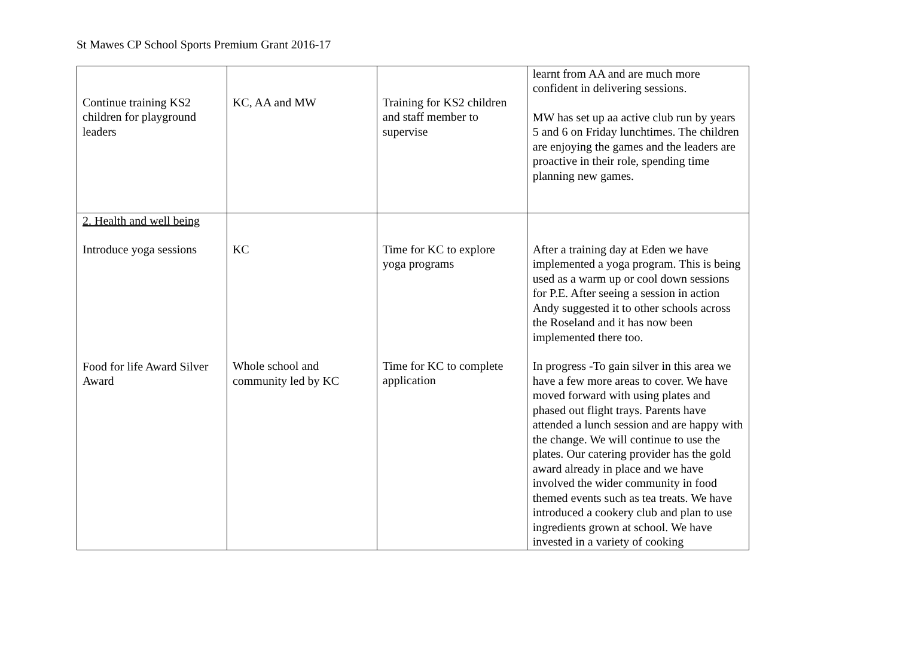St Mawes CP School Sports Premium Grant 2016-17
| Continue training KS2 children for playground leaders | KC, AA and MW | Training for KS2 children and staff member to supervise | learnt from AA and are much more confident in delivering sessions. MW has set up aa active club run by years 5 and 6 on Friday lunchtimes. The children are enjoying the games and the leaders are proactive in their role, spending time planning new games. |
| 2. Health and well being Introduce yoga sessions Food for life Award Silver Award | KC Whole school and community led by KC | Time for KC to explore yoga programs Time for KC to complete application | After a training day at Eden we have implemented a yoga program. This is being used as a warm up or cool down sessions for P.E. After seeing a session in action Andy suggested it to other schools across the Roseland and it has now been implemented there too. In progress -To gain silver in this area we have a few more areas to cover. We have moved forward with using plates and phased out flight trays. Parents have attended a lunch session and are happy with the change. We will continue to use the plates. Our catering provider has the gold award already in place and we have involved the wider community in food themed events such as tea treats. We have introduced a cookery club and plan to use ingredients grown at school. We have invested in a variety of cooking |